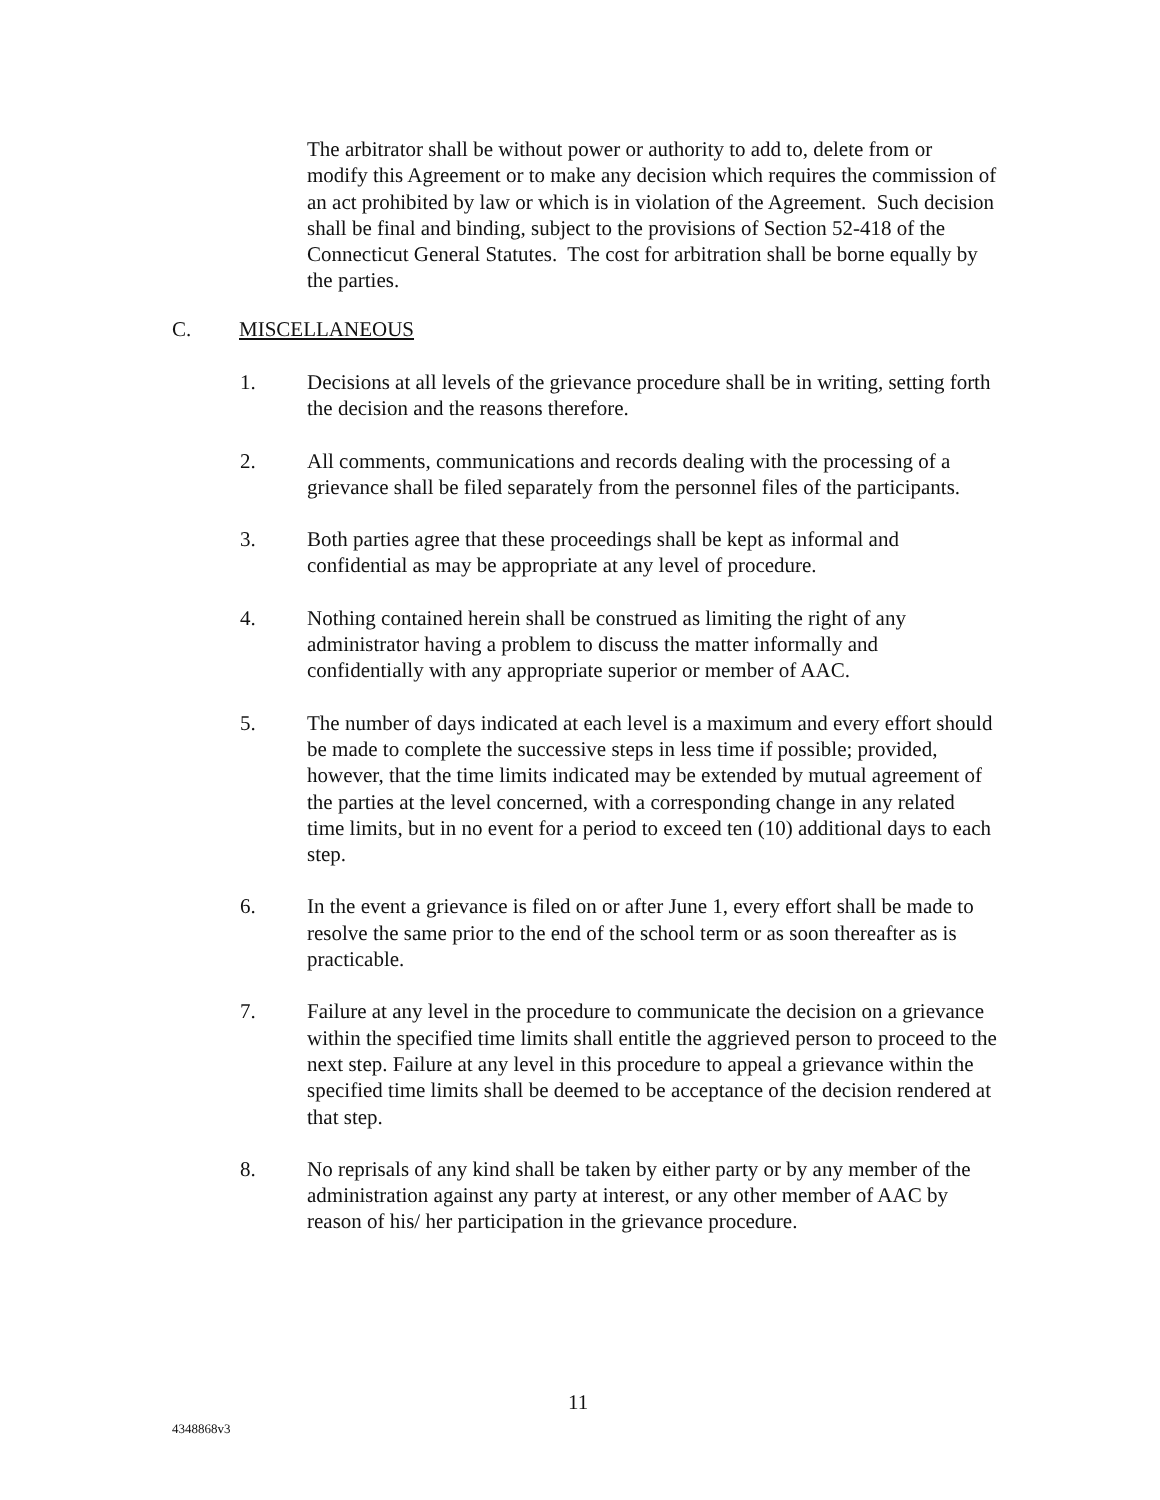The arbitrator shall be without power or authority to add to, delete from or modify this Agreement or to make any decision which requires the commission of an act prohibited by law or which is in violation of the Agreement. Such decision shall be final and binding, subject to the provisions of Section 52-418 of the Connecticut General Statutes. The cost for arbitration shall be borne equally by the parties.
C. MISCELLANEOUS
1. Decisions at all levels of the grievance procedure shall be in writing, setting forth the decision and the reasons therefore.
2. All comments, communications and records dealing with the processing of a grievance shall be filed separately from the personnel files of the participants.
3. Both parties agree that these proceedings shall be kept as informal and confidential as may be appropriate at any level of procedure.
4. Nothing contained herein shall be construed as limiting the right of any administrator having a problem to discuss the matter informally and confidentially with any appropriate superior or member of AAC.
5. The number of days indicated at each level is a maximum and every effort should be made to complete the successive steps in less time if possible; provided, however, that the time limits indicated may be extended by mutual agreement of the parties at the level concerned, with a corresponding change in any related time limits, but in no event for a period to exceed ten (10) additional days to each step.
6. In the event a grievance is filed on or after June 1, every effort shall be made to resolve the same prior to the end of the school term or as soon thereafter as is practicable.
7. Failure at any level in the procedure to communicate the decision on a grievance within the specified time limits shall entitle the aggrieved person to proceed to the next step. Failure at any level in this procedure to appeal a grievance within the specified time limits shall be deemed to be acceptance of the decision rendered at that step.
8. No reprisals of any kind shall be taken by either party or by any member of the administration against any party at interest, or any other member of AAC by reason of his/ her participation in the grievance procedure.
11
4348868v3